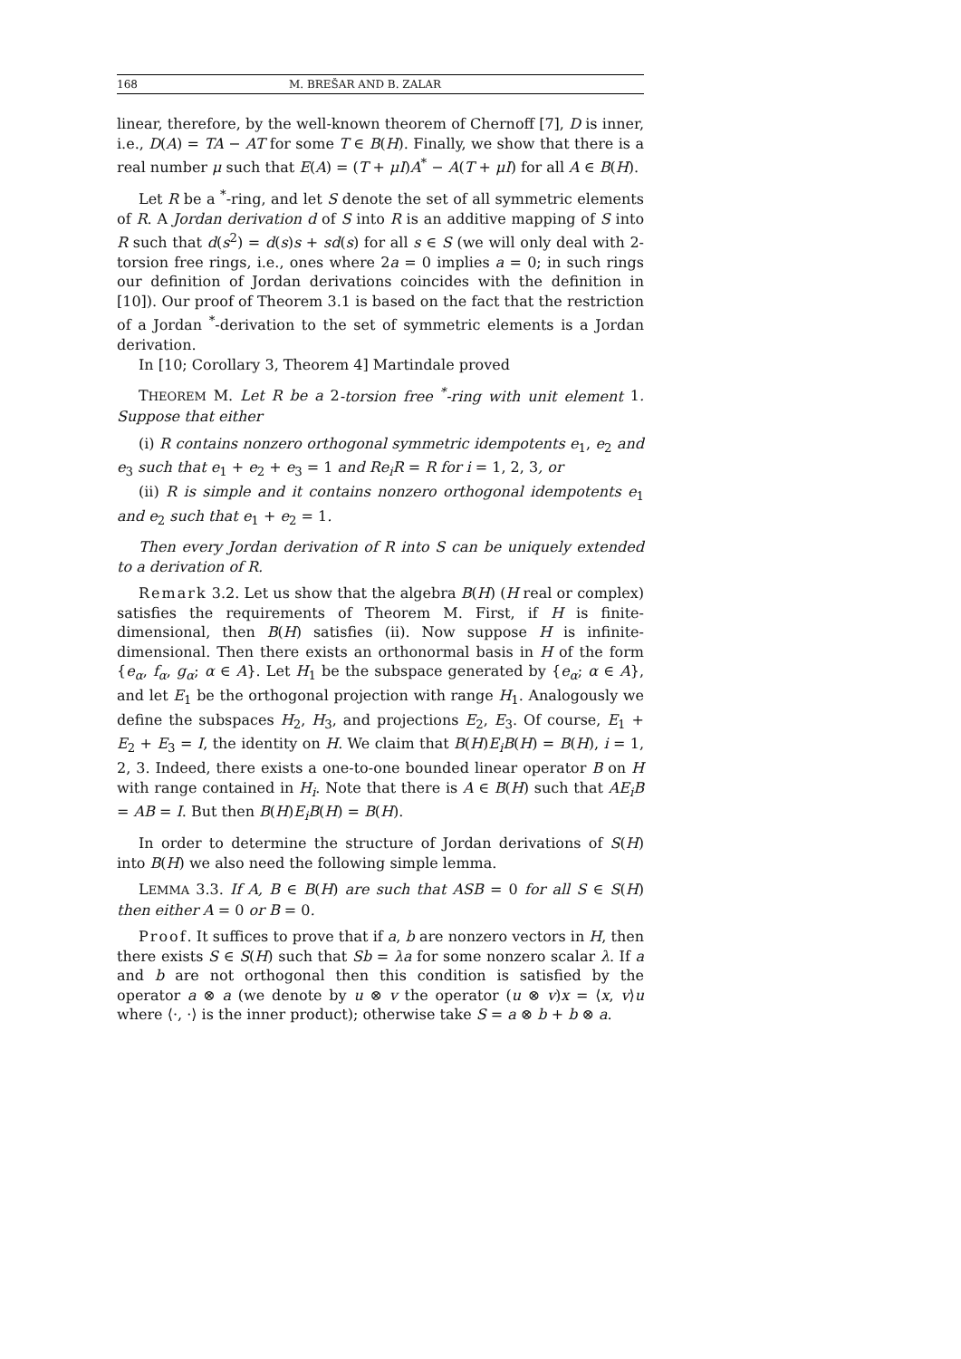168 M. BREŠAR AND B. ZALAR
linear, therefore, by the well-known theorem of Chernoff [7], D is inner, i.e., D(A) = TA − AT for some T ∈ B(H). Finally, we show that there is a real number μ such that E(A) = (T + μI)A<sup>*</sup> − A(T + μI) for all A ∈ B(H).
Let R be a <sup>*</sup>-ring, and let S denote the set of all symmetric elements of R. A Jordan derivation d of S into R is an additive mapping of S into R such that d(s<sup>2</sup>) = d(s)s + sd(s) for all s ∈ S (we will only deal with 2-torsion free rings, i.e., ones where 2a = 0 implies a = 0; in such rings our definition of Jordan derivations coincides with the definition in [10]). Our proof of Theorem 3.1 is based on the fact that the restriction of a Jordan <sup>*</sup>-derivation to the set of symmetric elements is a Jordan derivation.
In [10; Corollary 3, Theorem 4] Martindale proved
THEOREM M. Let R be a 2-torsion free <sup>*</sup>-ring with unit element 1. Suppose that either
(i) R contains nonzero orthogonal symmetric idempotents e<sub>1</sub>, e<sub>2</sub> and e<sub>3</sub> such that e<sub>1</sub> + e<sub>2</sub> + e<sub>3</sub> = 1 and Re<sub>i</sub>R = R for i = 1, 2, 3, or
(ii) R is simple and it contains nonzero orthogonal idempotents e<sub>1</sub> and e<sub>2</sub> such that e<sub>1</sub> + e<sub>2</sub> = 1.
Then every Jordan derivation of R into S can be uniquely extended to a derivation of R.
Remark 3.2. Let us show that the algebra B(H) (H real or complex) satisfies the requirements of Theorem M. First, if H is finite-dimensional, then B(H) satisfies (ii). Now suppose H is infinite-dimensional. Then there exists an orthonormal basis in H of the form {e<sub>α</sub>, f<sub>α</sub>, g<sub>α</sub>; α ∈ A}. Let H<sub>1</sub> be the subspace generated by {e<sub>α</sub>; α ∈ A}, and let E<sub>1</sub> be the orthogonal projection with range H<sub>1</sub>. Analogously we define the subspaces H<sub>2</sub>, H<sub>3</sub>, and projections E<sub>2</sub>, E<sub>3</sub>. Of course, E<sub>1</sub> + E<sub>2</sub> + E<sub>3</sub> = I, the identity on H. We claim that B(H)E<sub>i</sub>B(H) = B(H), i = 1, 2, 3. Indeed, there exists a one-to-one bounded linear operator B on H with range contained in H<sub>i</sub>. Note that there is A ∈ B(H) such that AE<sub>i</sub>B = AB = I. But then B(H)E<sub>i</sub>B(H) = B(H).
In order to determine the structure of Jordan derivations of S(H) into B(H) we also need the following simple lemma.
LEMMA 3.3. If A, B ∈ B(H) are such that ASB = 0 for all S ∈ S(H) then either A = 0 or B = 0.
Proof. It suffices to prove that if a, b are nonzero vectors in H, then there exists S ∈ S(H) such that Sb = λa for some nonzero scalar λ. If a and b are not orthogonal then this condition is satisfied by the operator a ⊗ a (we denote by u ⊗ v the operator (u ⊗ v)x = ⟨x, v⟩u where ⟨·, ·⟩ is the inner product); otherwise take S = a ⊗ b + b ⊗ a.